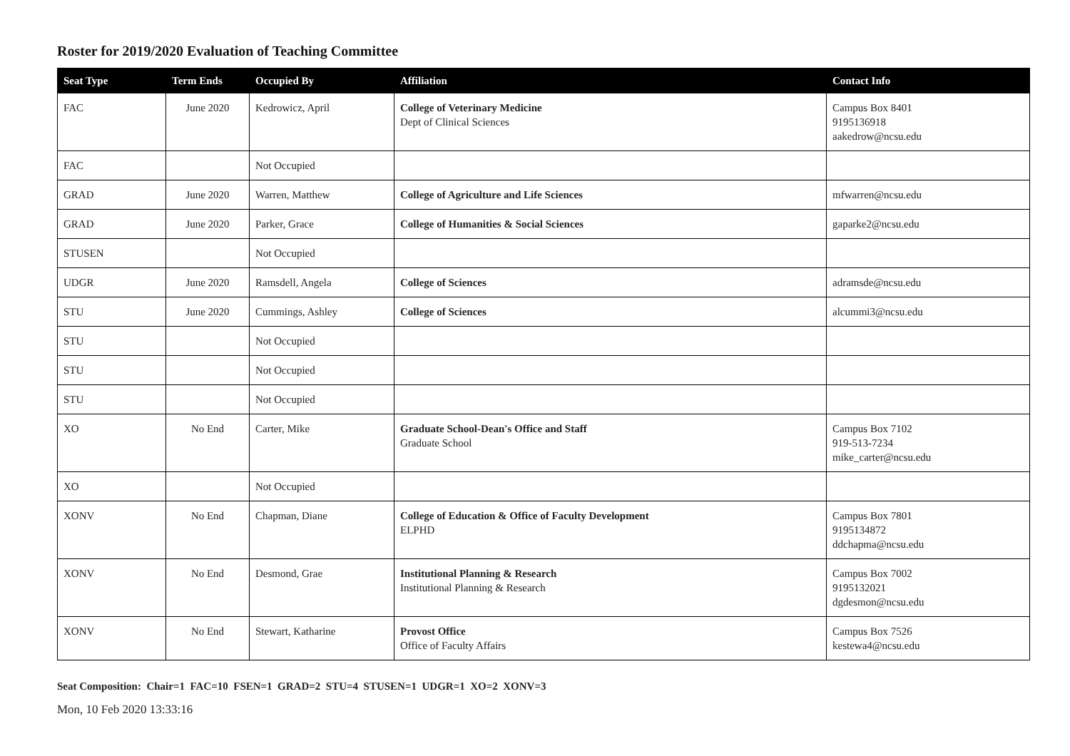Roster for 2019/2020 Evaluation of Teaching Committee
| Seat Type | Term Ends | Occupied By | Affiliation | Contact Info |
| --- | --- | --- | --- | --- |
| FAC | June 2020 | Kedrowicz, April | College of Veterinary Medicine Dept of Clinical Sciences | Campus Box 8401 9195136918 aakedrow@ncsu.edu |
| FAC | | Not Occupied | | |
| GRAD | June 2020 | Warren, Matthew | College of Agriculture and Life Sciences | mfwarren@ncsu.edu |
| GRAD | June 2020 | Parker, Grace | College of Humanities & Social Sciences | gaparke2@ncsu.edu |
| STUSEN | | Not Occupied | | |
| UDGR | June 2020 | Ramsdell, Angela | College of Sciences | adramsde@ncsu.edu |
| STU | June 2020 | Cummings, Ashley | College of Sciences | alcummi3@ncsu.edu |
| STU | | Not Occupied | | |
| STU | | Not Occupied | | |
| STU | | Not Occupied | | |
| XO | No End | Carter, Mike | Graduate School-Dean's Office and Staff Graduate School | Campus Box 7102 919-513-7234 mike_carter@ncsu.edu |
| XO | | Not Occupied | | |
| XONV | No End | Chapman, Diane | College of Education & Office of Faculty Development ELPHD | Campus Box 7801 9195134872 ddchapma@ncsu.edu |
| XONV | No End | Desmond, Grae | Institutional Planning & Research Institutional Planning & Research | Campus Box 7002 9195132021 dgdesmon@ncsu.edu |
| XONV | No End | Stewart, Katharine | Provost Office Office of Faculty Affairs | Campus Box 7526 kestewa4@ncsu.edu |
Seat Composition: Chair=1 FAC=10 FSEN=1 GRAD=2 STU=4 STUSEN=1 UDGR=1 XO=2 XONV=3
Mon, 10 Feb 2020 13:33:16